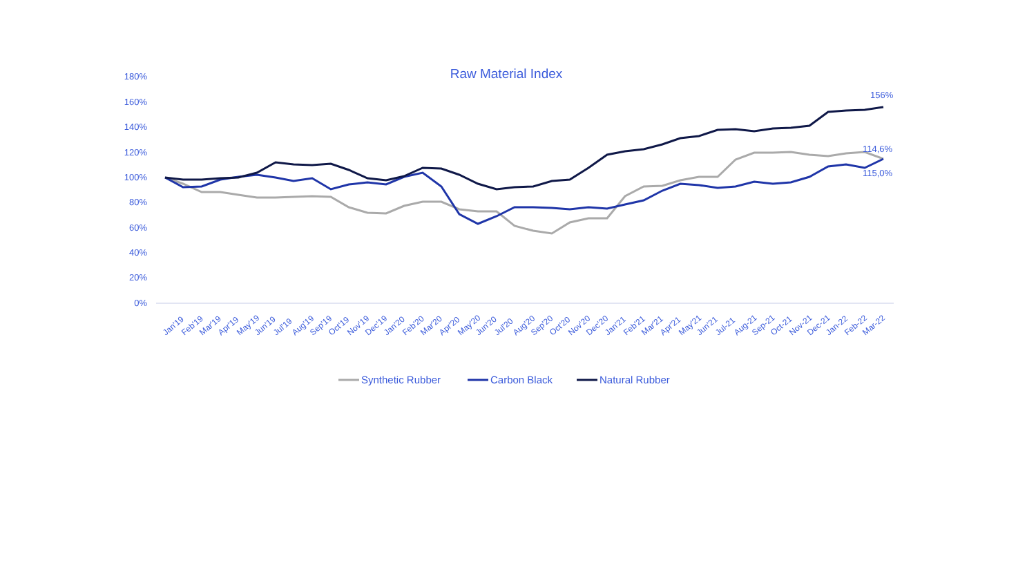Raw Material Index
180%
160%
140%
120%
100%
80%
60%
40%
20%
0%
Jan'19
Feb'19
Mar'19
Apr'19
May'19
Jun'19
Jul'19
Aug'19
Sep'19
Oct'19
Nov'19
Dec'19
Jan'20
Feb'20
Mar'20
Apr'20
May'20
Jun'20
Jul'20
Aug'20
Sep'20
Oct'20
Nov'20
Dec'20
Jan'21
Feb'21
Mar'21
Apr'21
May'21
Jun'21
Jul-21
Aug-21
Sep-21
Oct-21
Nov-21
Dec-21
Jan-22
Feb-22
Mar-22
156%
114,6%
115,0%
Synthetic Rubber
Carbon Black
Natural Rubber